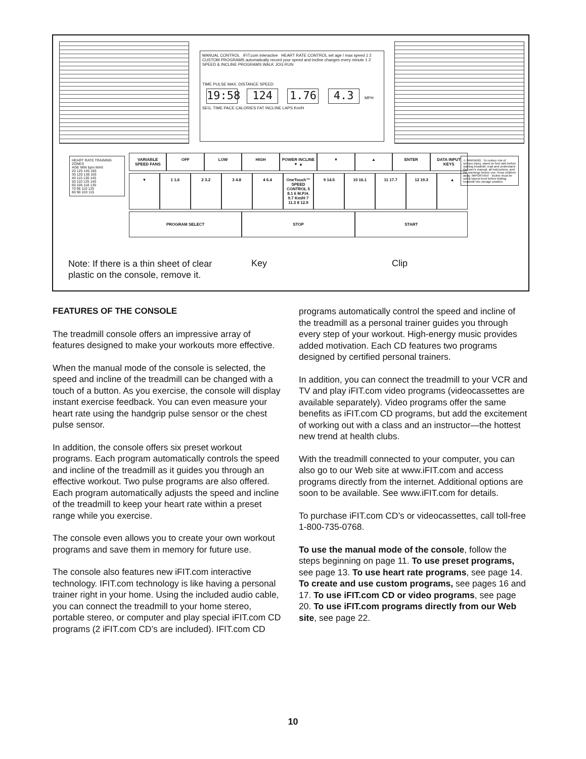MANUAL CONTROL iFIT.com interactive HEART RATE CONTROL set age / max speed 1 2 CUSTOM PROGRAMS automatically record your speed and incline changes every minute 1 2 SPEED & INCLINE PROGRAMS WALK JOG RUN
TIME PULSE MAX. DISTANCE SPEED
19:58 124 1.76 4.3 MPH
SEG. TIME PACE CALORIES FAT INCLINE LAPS Km/H
HEART RATE TRAINING ZONES
AGE MIN bpm MAX
20 125 145 165
30 120 138 155
40 115 130 145
50 110 125 140
60 105 118 130
70 95 110 125
80 90 103 115
VARIABLE SPEED FANS OFF LOW HIGH POWER INCLINE ▼ ▲ ▼ ▲ ENTER DATA INPUT KEYS
▼ 1 1.6 2 3.2 3 4.8 4 6.4 OneTouch™ SPEED CONTROL 5 8.1 6 M.P.H. 9.7 Km/H 7 11.3 8 12.9
9 14.5 10 16.1 11 17.7 12 19.3 ▲
PROGRAM SELECT STOP START
⚠ WARNING : To reduce risk of serious injury, stand on foot rails before starting treadmill, read and understand the user's manual, all instructions, and the warnings before use. Keep children away. IMPORTANT : Incline must be set at lowest level before folding treadmill into storage position.
Note: If there is a thin sheet of clear
plastic on the console, remove it.
Key Clip
FEATURES OF THE CONSOLE
The treadmill console offers an impressive array of features designed to make your workouts more effective.
When the manual mode of the console is selected, the speed and incline of the treadmill can be changed with a touch of a button. As you exercise, the console will display instant exercise feedback. You can even measure your heart rate using the handgrip pulse sensor or the chest pulse sensor.
In addition, the console offers six preset workout programs. Each program automatically controls the speed and incline of the treadmill as it guides you through an effective workout. Two pulse programs are also offered. Each program automatically adjusts the speed and incline of the treadmill to keep your heart rate within a preset range while you exercise.
The console even allows you to create your own workout programs and save them in memory for future use.
The console also features new iFIT.com interactive technology. IFIT.com technology is like having a personal trainer right in your home. Using the included audio cable, you can connect the treadmill to your home stereo, portable stereo, or computer and play special iFIT.com CD programs (2 iFIT.com CD’s are included). IFIT.com CD programs automatically control the speed and incline of the treadmill as a personal trainer guides you through every step of your workout. High-energy music provides added motivation. Each CD features two programs designed by certified personal trainers.
In addition, you can connect the treadmill to your VCR and TV and play iFIT.com video programs (videocassettes are available separately). Video programs offer the same benefits as iFIT.com CD programs, but add the excitement of working out with a class and an instructor—the hottest new trend at health clubs.
With the treadmill connected to your computer, you can also go to our Web site at www.iFIT.com and access programs directly from the internet. Additional options are soon to be available. See www.iFIT.com for details.
To purchase iFIT.com CD’s or videocassettes, call toll-free 1-800-735-0768.
To use the manual mode of the console, follow the steps beginning on page 11. To use preset programs, see page 13. To use heart rate programs, see page 14. To create and use custom programs, see pages 16 and 17. To use iFIT.com CD or video programs, see page 20. To use iFIT.com programs directly from our Web site, see page 22.
10